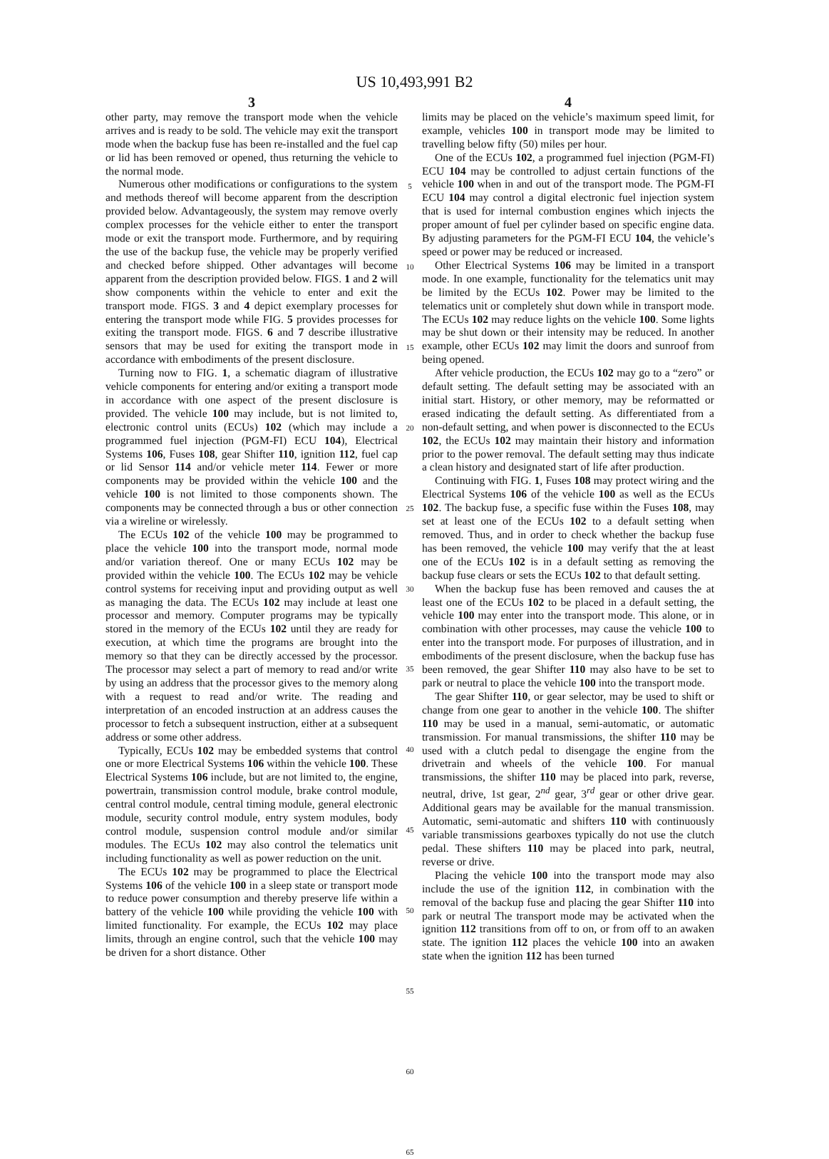US 10,493,991 B2
3
other party, may remove the transport mode when the vehicle arrives and is ready to be sold. The vehicle may exit the transport mode when the backup fuse has been re-installed and the fuel cap or lid has been removed or opened, thus returning the vehicle to the normal mode.
Numerous other modifications or configurations to the system and methods thereof will become apparent from the description provided below. Advantageously, the system may remove overly complex processes for the vehicle either to enter the transport mode or exit the transport mode. Furthermore, and by requiring the use of the backup fuse, the vehicle may be properly verified and checked before shipped. Other advantages will become apparent from the description provided below. FIGS. 1 and 2 will show components within the vehicle to enter and exit the transport mode. FIGS. 3 and 4 depict exemplary processes for entering the transport mode while FIG. 5 provides processes for exiting the transport mode. FIGS. 6 and 7 describe illustrative sensors that may be used for exiting the transport mode in accordance with embodiments of the present disclosure.
Turning now to FIG. 1, a schematic diagram of illustrative vehicle components for entering and/or exiting a transport mode in accordance with one aspect of the present disclosure is provided. The vehicle 100 may include, but is not limited to, electronic control units (ECUs) 102 (which may include a programmed fuel injection (PGM-FI) ECU 104), Electrical Systems 106, Fuses 108, gear Shifter 110, ignition 112, fuel cap or lid Sensor 114 and/or vehicle meter 114. Fewer or more components may be provided within the vehicle 100 and the vehicle 100 is not limited to those components shown. The components may be connected through a bus or other connection via a wireline or wirelessly.
The ECUs 102 of the vehicle 100 may be programmed to place the vehicle 100 into the transport mode, normal mode and/or variation thereof. One or many ECUs 102 may be provided within the vehicle 100. The ECUs 102 may be vehicle control systems for receiving input and providing output as well as managing the data. The ECUs 102 may include at least one processor and memory. Computer programs may be typically stored in the memory of the ECUs 102 until they are ready for execution, at which time the programs are brought into the memory so that they can be directly accessed by the processor. The processor may select a part of memory to read and/or write by using an address that the processor gives to the memory along with a request to read and/or write. The reading and interpretation of an encoded instruction at an address causes the processor to fetch a subsequent instruction, either at a subsequent address or some other address.
Typically, ECUs 102 may be embedded systems that control one or more Electrical Systems 106 within the vehicle 100. These Electrical Systems 106 include, but are not limited to, the engine, powertrain, transmission control module, brake control module, central control module, central timing module, general electronic module, security control module, entry system modules, body control module, suspension control module and/or similar modules. The ECUs 102 may also control the telematics unit including functionality as well as power reduction on the unit.
The ECUs 102 may be programmed to place the Electrical Systems 106 of the vehicle 100 in a sleep state or transport mode to reduce power consumption and thereby preserve life within a battery of the vehicle 100 while providing the vehicle 100 with limited functionality. For example, the ECUs 102 may place limits, through an engine control, such that the vehicle 100 may be driven for a short distance. Other
5
10
15
20
25
30
35
40
45
50
55
60
65
4
limits may be placed on the vehicle’s maximum speed limit, for example, vehicles 100 in transport mode may be limited to travelling below fifty (50) miles per hour.
One of the ECUs 102, a programmed fuel injection (PGM-FI) ECU 104 may be controlled to adjust certain functions of the vehicle 100 when in and out of the transport mode. The PGM-FI ECU 104 may control a digital electronic fuel injection system that is used for internal combustion engines which injects the proper amount of fuel per cylinder based on specific engine data. By adjusting parameters for the PGM-FI ECU 104, the vehicle’s speed or power may be reduced or increased.
Other Electrical Systems 106 may be limited in a transport mode. In one example, functionality for the telematics unit may be limited by the ECUs 102. Power may be limited to the telematics unit or completely shut down while in transport mode. The ECUs 102 may reduce lights on the vehicle 100. Some lights may be shut down or their intensity may be reduced. In another example, other ECUs 102 may limit the doors and sunroof from being opened.
After vehicle production, the ECUs 102 may go to a “zero” or default setting. The default setting may be associated with an initial start. History, or other memory, may be reformatted or erased indicating the default setting. As differentiated from a non-default setting, and when power is disconnected to the ECUs 102, the ECUs 102 may maintain their history and information prior to the power removal. The default setting may thus indicate a clean history and designated start of life after production.
Continuing with FIG. 1, Fuses 108 may protect wiring and the Electrical Systems 106 of the vehicle 100 as well as the ECUs 102. The backup fuse, a specific fuse within the Fuses 108, may set at least one of the ECUs 102 to a default setting when removed. Thus, and in order to check whether the backup fuse has been removed, the vehicle 100 may verify that the at least one of the ECUs 102 is in a default setting as removing the backup fuse clears or sets the ECUs 102 to that default setting.
When the backup fuse has been removed and causes the at least one of the ECUs 102 to be placed in a default setting, the vehicle 100 may enter into the transport mode. This alone, or in combination with other processes, may cause the vehicle 100 to enter into the transport mode. For purposes of illustration, and in embodiments of the present disclosure, when the backup fuse has been removed, the gear Shifter 110 may also have to be set to park or neutral to place the vehicle 100 into the transport mode.
The gear Shifter 110, or gear selector, may be used to shift or change from one gear to another in the vehicle 100. The shifter 110 may be used in a manual, semi-automatic, or automatic transmission. For manual transmissions, the shifter 110 may be used with a clutch pedal to disengage the engine from the drivetrain and wheels of the vehicle 100. For manual transmissions, the shifter 110 may be placed into park, reverse, neutral, drive, 1st gear, 2<sup>nd</sup> gear, 3<sup>rd</sup> gear or other drive gear. Additional gears may be available for the manual transmission. Automatic, semi-automatic and shifters 110 with continuously variable transmissions gearboxes typically do not use the clutch pedal. These shifters 110 may be placed into park, neutral, reverse or drive.
Placing the vehicle 100 into the transport mode may also include the use of the ignition 112, in combination with the removal of the backup fuse and placing the gear Shifter 110 into park or neutral The transport mode may be activated when the ignition 112 transitions from off to on, or from off to an awaken state. The ignition 112 places the vehicle 100 into an awaken state when the ignition 112 has been turned